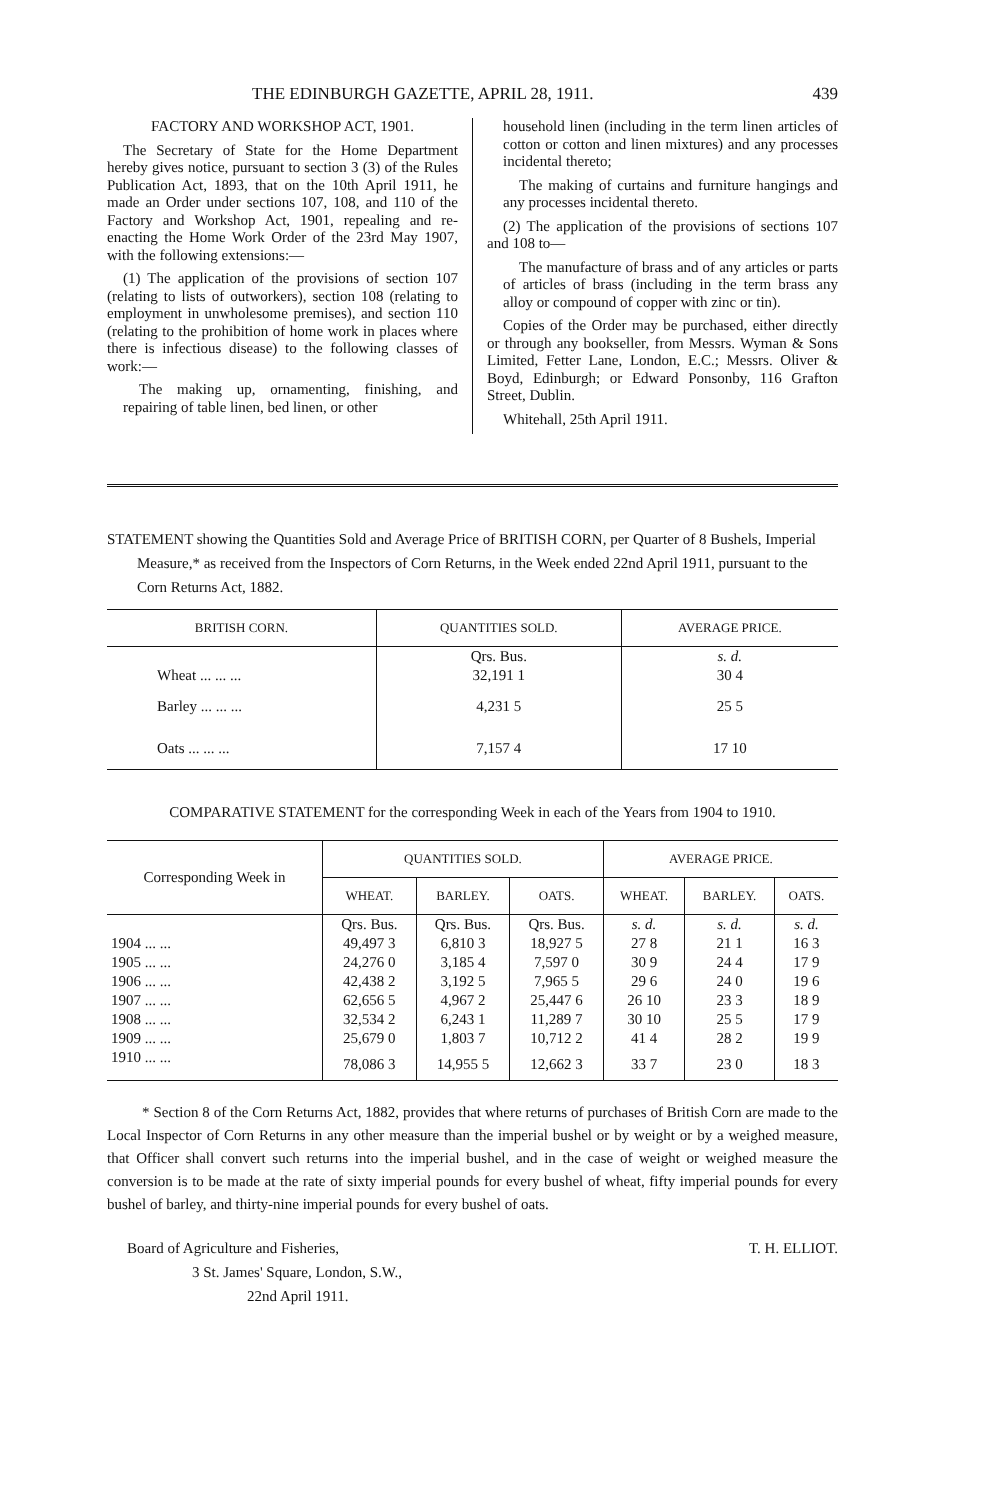THE EDINBURGH GAZETTE, APRIL 28, 1911. 439
FACTORY AND WORKSHOP ACT, 1901.
The Secretary of State for the Home Department hereby gives notice, pursuant to section 3 (3) of the Rules Publication Act, 1893, that on the 10th April 1911, he made an Order under sections 107, 108, and 110 of the Factory and Workshop Act, 1901, repealing and re-enacting the Home Work Order of the 23rd May 1907, with the following extensions:—
(1) The application of the provisions of section 107 (relating to lists of outworkers), section 108 (relating to employment in unwholesome premises), and section 110 (relating to the prohibition of home work in places where there is infectious disease) to the following classes of work:—
The making up, ornamenting, finishing, and repairing of table linen, bed linen, or other
household linen (including in the term linen articles of cotton or cotton and linen mixtures) and any processes incidental thereto;
The making of curtains and furniture hangings and any processes incidental thereto.
(2) The application of the provisions of sections 107 and 108 to—
The manufacture of brass and of any articles or parts of articles of brass (including in the term brass any alloy or compound of copper with zinc or tin).
Copies of the Order may be purchased, either directly or through any bookseller, from Messrs. Wyman & Sons Limited, Fetter Lane, London, E.C.; Messrs. Oliver & Boyd, Edinburgh; or Edward Ponsonby, 116 Grafton Street, Dublin.
Whitehall, 25th April 1911.
STATEMENT showing the Quantities Sold and Average Price of BRITISH CORN, per Quarter of 8 Bushels, Imperial Measure,* as received from the Inspectors of Corn Returns, in the Week ended 22nd April 1911, pursuant to the Corn Returns Act, 1882.
| BRITISH CORN. | QUANTITIES SOLD. | AVERAGE PRICE. |
| --- | --- | --- |
| | Qrs. Bus. | s. d. |
| Wheat ... ... ... | 32,191 1 | 30 4 |
| Barley ... ... ... | 4,231 5 | 25 5 |
| Oats ... ... ... | 7,157 4 | 17 10 |
COMPARATIVE STATEMENT for the corresponding Week in each of the Years from 1904 to 1910.
| Corresponding Week in | QUANTITIES SOLD. | | | AVERAGE PRICE. | | |
| --- | --- | --- | --- | --- | --- | --- |
| | WHEAT. | BARLEY. | OATS. | WHEAT. | BARLEY. | OATS. |
| | Qrs. Bus. | Qrs. Bus. | Qrs. Bus. | s. d. | s. d. | s. d. |
| 1904 ... ... | 49,497 3 | 6,810 3 | 18,927 5 | 27 8 | 21 1 | 16 3 |
| 1905 ... ... | 24,276 0 | 3,185 4 | 7,597 0 | 30 9 | 24 4 | 17 9 |
| 1906 ... ... | 42,438 2 | 3,192 5 | 7,965 5 | 29 6 | 24 0 | 19 6 |
| 1907 ... ... | 62,656 5 | 4,967 2 | 25,447 6 | 26 10 | 23 3 | 18 9 |
| 1908 ... ... | 32,534 2 | 6,243 1 | 11,289 7 | 30 10 | 25 5 | 17 9 |
| 1909 ... ... | 25,679 0 | 1,803 7 | 10,712 2 | 41 4 | 28 2 | 19 9 |
| 1910 ... ... | 78,086 3 | 14,955 5 | 12,662 3 | 33 7 | 23 0 | 18 3 |
* Section 8 of the Corn Returns Act, 1882, provides that where returns of purchases of British Corn are made to the Local Inspector of Corn Returns in any other measure than the imperial bushel or by weight or by a weighed measure, that Officer shall convert such returns into the imperial bushel, and in the case of weight or weighed measure the conversion is to be made at the rate of sixty imperial pounds for every bushel of wheat, fifty imperial pounds for every bushel of barley, and thirty-nine imperial pounds for every bushel of oats.
Board of Agriculture and Fisheries,
3 St. James' Square, London, S.W.,
22nd April 1911.
T. H. ELLIOT.